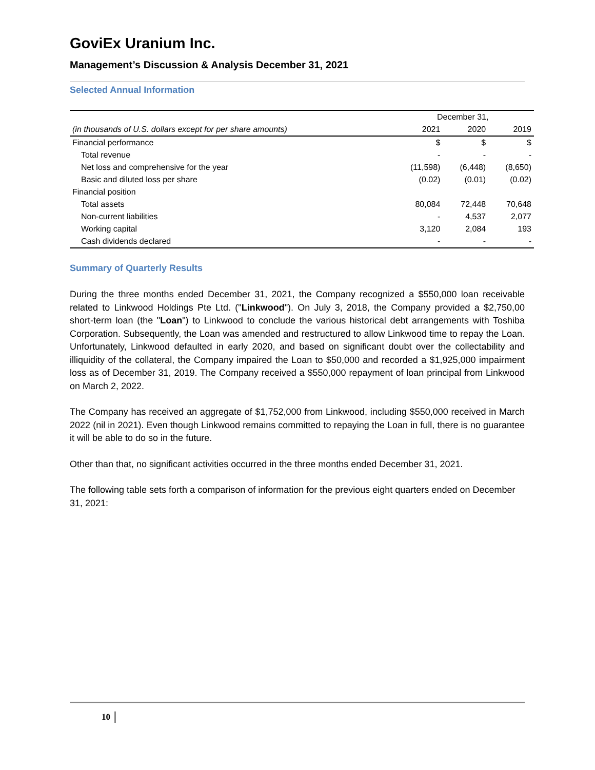GoviEx Uranium Inc.
Management’s Discussion & Analysis December 31, 2021
Selected Annual Information
| (in thousands of U.S. dollars except for per share amounts) | December 31, | | |
| --- | --- | --- | --- |
| | 2021 | 2020 | 2019 |
| Financial performance | $ | $ | $ |
| Total revenue | - | - | - |
| Net loss and comprehensive for the year | (11,598) | (6,448) | (8,650) |
| Basic and diluted loss per share | (0.02) | (0.01) | (0.02) |
| Financial position | | | |
| Total assets | 80,084 | 72,448 | 70,648 |
| Non-current liabilities | - | 4,537 | 2,077 |
| Working capital | 3,120 | 2,084 | 193 |
| Cash dividends declared | - | - | - |
Summary of Quarterly Results
During the three months ended December 31, 2021, the Company recognized a $550,000 loan receivable related to Linkwood Holdings Pte Ltd. ("Linkwood"). On July 3, 2018, the Company provided a $2,750,00 short-term loan (the "Loan") to Linkwood to conclude the various historical debt arrangements with Toshiba Corporation. Subsequently, the Loan was amended and restructured to allow Linkwood time to repay the Loan. Unfortunately, Linkwood defaulted in early 2020, and based on significant doubt over the collectability and illiquidity of the collateral, the Company impaired the Loan to $50,000 and recorded a $1,925,000 impairment loss as of December 31, 2019. The Company received a $550,000 repayment of loan principal from Linkwood on March 2, 2022.
The Company has received an aggregate of $1,752,000 from Linkwood, including $550,000 received in March 2022 (nil in 2021). Even though Linkwood remains committed to repaying the Loan in full, there is no guarantee it will be able to do so in the future.
Other than that, no significant activities occurred in the three months ended December 31, 2021.
The following table sets forth a comparison of information for the previous eight quarters ended on December 31, 2021:
10